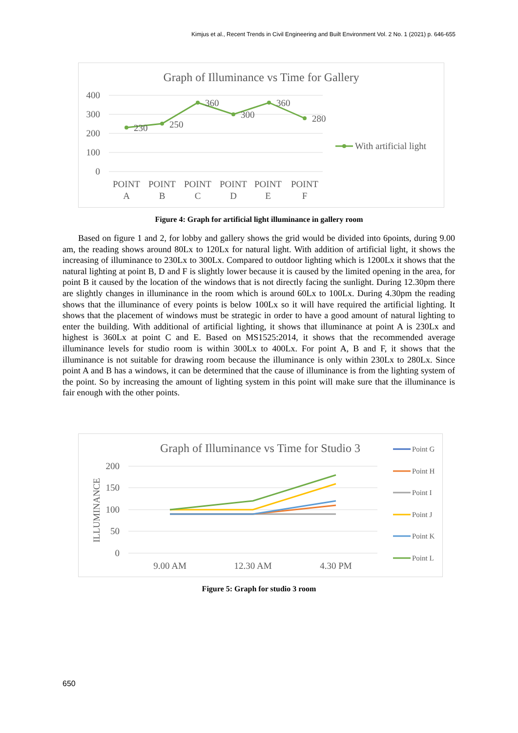Kimjus et al., Recent Trends in Civil Engineering and Built Environment Vol. 2 No. 1 (2021) p. 646-655
Graph of Illuminance vs Time for Gallery
400
300
200
100
0
230
250
360
300
360
280
POINT
A
POINT
B
POINT
C
POINT
D
POINT
E
POINT
F
With artificial light
Figure 4: Graph for artificial light illuminance in gallery room
Based on figure 1 and 2, for lobby and gallery shows the grid would be divided into 6points, during 9.00 am, the reading shows around 80Lx to 120Lx for natural light. With addition of artificial light, it shows the increasing of illuminance to 230Lx to 300Lx. Compared to outdoor lighting which is 1200Lx it shows that the natural lighting at point B, D and F is slightly lower because it is caused by the limited opening in the area, for point B it caused by the location of the windows that is not directly facing the sunlight. During 12.30pm there are slightly changes in illuminance in the room which is around 60Lx to 100Lx. During 4.30pm the reading shows that the illuminance of every points is below 100Lx so it will have required the artificial lighting. It shows that the placement of windows must be strategic in order to have a good amount of natural lighting to enter the building. With additional of artificial lighting, it shows that illuminance at point A is 230Lx and highest is 360Lx at point C and E. Based on MS1525:2014, it shows that the recommended average illuminance levels for studio room is within 300Lx to 400Lx. For point A, B and F, it shows that the illuminance is not suitable for drawing room because the illuminance is only within 230Lx to 280Lx. Since point A and B has a windows, it can be determined that the cause of illuminance is from the lighting system of the point. So by increasing the amount of lighting system in this point will make sure that the illuminance is fair enough with the other points.
Graph of Illuminance vs Time for Studio 3
ILLUMINANCE
200
150
100
50
0
9.00 AM
12.30 AM
4.30 PM
Point G
Point H
Point I
Point J
Point K
Point L
Figure 5: Graph for studio 3 room
650